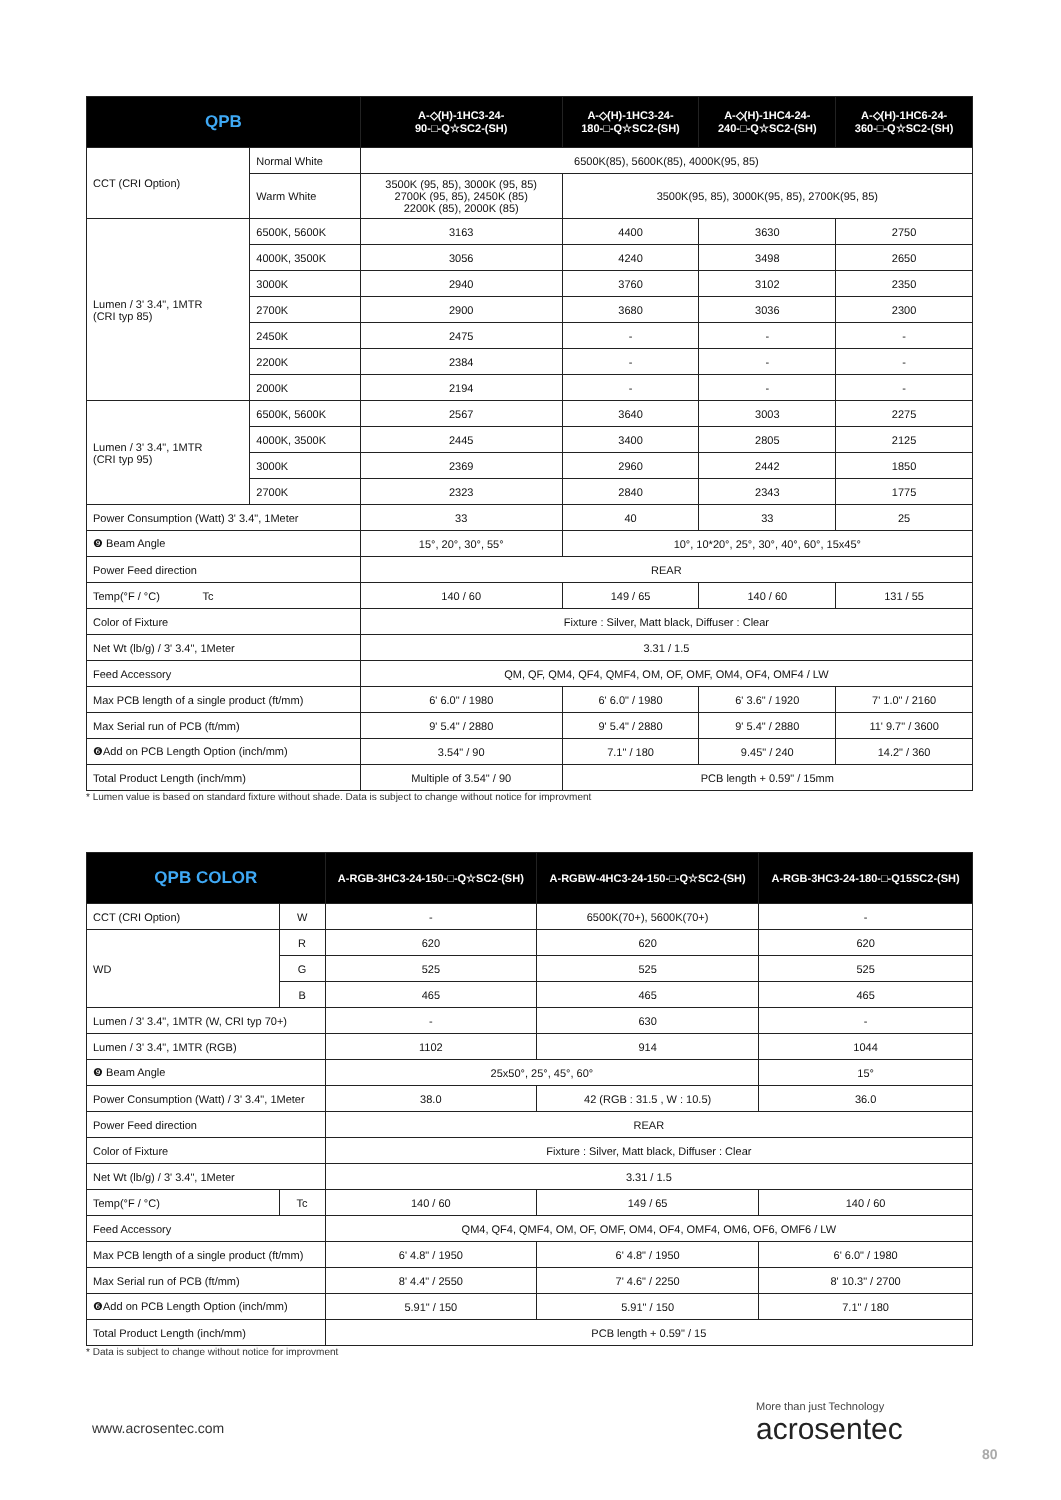| QPB | | A-◇(H)-1HC3-24- 90-□-Q☆SC2-(SH) | A-◇(H)-1HC3-24- 180-□-Q☆SC2-(SH) | A-◇(H)-1HC4-24- 240-□-Q☆SC2-(SH) | A-◇(H)-1HC6-24- 360-□-Q☆SC2-(SH) |
| --- | --- | --- | --- | --- | --- |
| CCT (CRI Option) | Normal White | 6500K(85), 5600K(85), 4000K(95, 85) | | | |
| | Warm White | 3500K (95, 85), 3000K (95, 85) 2700K (95, 85), 2450K (85) 2200K (85), 2000K (85) | 3500K(95, 85), 3000K(95, 85), 2700K(95, 85) | | |
| Lumen / 3' 3.4", 1MTR (CRI typ 85) | 6500K, 5600K | 3163 | 4400 | 3630 | 2750 |
| | 4000K, 3500K | 3056 | 4240 | 3498 | 2650 |
| | 3000K | 2940 | 3760 | 3102 | 2350 |
| | 2700K | 2900 | 3680 | 3036 | 2300 |
| | 2450K | 2475 | - | - | - |
| | 2200K | 2384 | - | - | - |
| | 2000K | 2194 | - | - | - |
| Lumen / 3' 3.4", 1MTR (CRI typ 95) | 6500K, 5600K | 2567 | 3640 | 3003 | 2275 |
| | 4000K, 3500K | 2445 | 3400 | 2805 | 2125 |
| | 3000K | 2369 | 2960 | 2442 | 1850 |
| | 2700K | 2323 | 2840 | 2343 | 1775 |
| Power Consumption (Watt) 3' 3.4", 1Meter | | 33 | 40 | 33 | 25 |
| ❾ Beam Angle | | 15°, 20°, 30°, 55° | 10°, 10*20°, 25°, 30°, 40°, 60°, 15x45° | | |
| Power Feed direction | | REAR | | | |
| Temp(°F / °C) Tc | | 140 / 60 | 149 / 65 | 140 / 60 | 131 / 55 |
| Color of Fixture | | Fixture : Silver, Matt black, Diffuser : Clear | | | |
| Net Wt (lb/g) / 3' 3.4", 1Meter | | 3.31 / 1.5 | | | |
| Feed Accessory | | QM, QF, QM4, QF4, QMF4, OM, OF, OMF, OM4, OF4, OMF4 / LW | | | |
| Max PCB length of a single product (ft/mm) | | 6' 6.0" / 1980 | 6' 6.0" / 1980 | 6' 3.6" / 1920 | 7' 1.0" / 2160 |
| Max Serial run of PCB (ft/mm) | | 9' 5.4" / 2880 | 9' 5.4" / 2880 | 9' 5.4" / 2880 | 11' 9.7" / 3600 |
| ❻Add on PCB Length Option (inch/mm) | | 3.54" / 90 | 7.1" / 180 | 9.45" / 240 | 14.2" / 360 |
| Total Product Length (inch/mm) | | Multiple of 3.54" / 90 | PCB length + 0.59" / 15mm | | |
* Lumen value is based on standard fixture without shade. Data is subject to change without notice for improvment
| QPB COLOR | | A-RGB-3HC3-24-150-□-Q☆SC2-(SH) | A-RGBW-4HC3-24-150-□-Q☆SC2-(SH) | A-RGB-3HC3-24-180-□-Q15SC2-(SH) |
| --- | --- | --- | --- | --- |
| CCT (CRI Option) | W | - | 6500K(70+), 5600K(70+) | - |
| WD | R | 620 | 620 | 620 |
| | G | 525 | 525 | 525 |
| | B | 465 | 465 | 465 |
| Lumen / 3' 3.4", 1MTR (W, CRI typ 70+) | | - | 630 | - |
| Lumen / 3' 3.4", 1MTR (RGB) | | 1102 | 914 | 1044 |
| ❾ Beam Angle | | 25x50°, 25°, 45°, 60° | | 15° |
| Power Consumption (Watt) / 3' 3.4", 1Meter | | 38.0 | 42 (RGB : 31.5 , W : 10.5) | 36.0 |
| Power Feed direction | | REAR | | |
| Color of Fixture | | Fixture : Silver, Matt black, Diffuser : Clear | | |
| Net Wt (lb/g) / 3' 3.4", 1Meter | | 3.31 / 1.5 | | |
| Temp(°F / °C) | Tc | 140 / 60 | 149 / 65 | 140 / 60 |
| Feed Accessory | | QM4, QF4, QMF4, OM, OF, OMF, OM4, OF4, OMF4, OM6, OF6, OMF6 / LW | | |
| Max PCB length of a single product (ft/mm) | | 6' 4.8" / 1950 | 6' 4.8" / 1950 | 6' 6.0" / 1980 |
| Max Serial run of PCB (ft/mm) | | 8' 4.4" / 2550 | 7' 4.6" / 2250 | 8' 10.3" / 2700 |
| ❻Add on PCB Length Option (inch/mm) | | 5.91" / 150 | 5.91" / 150 | 7.1" / 180 |
| Total Product Length (inch/mm) | | PCB length + 0.59" / 15 | | |
* Data is subject to change without notice for improvment
www.acrosentec.com
More than just Technology
acrosentec
80